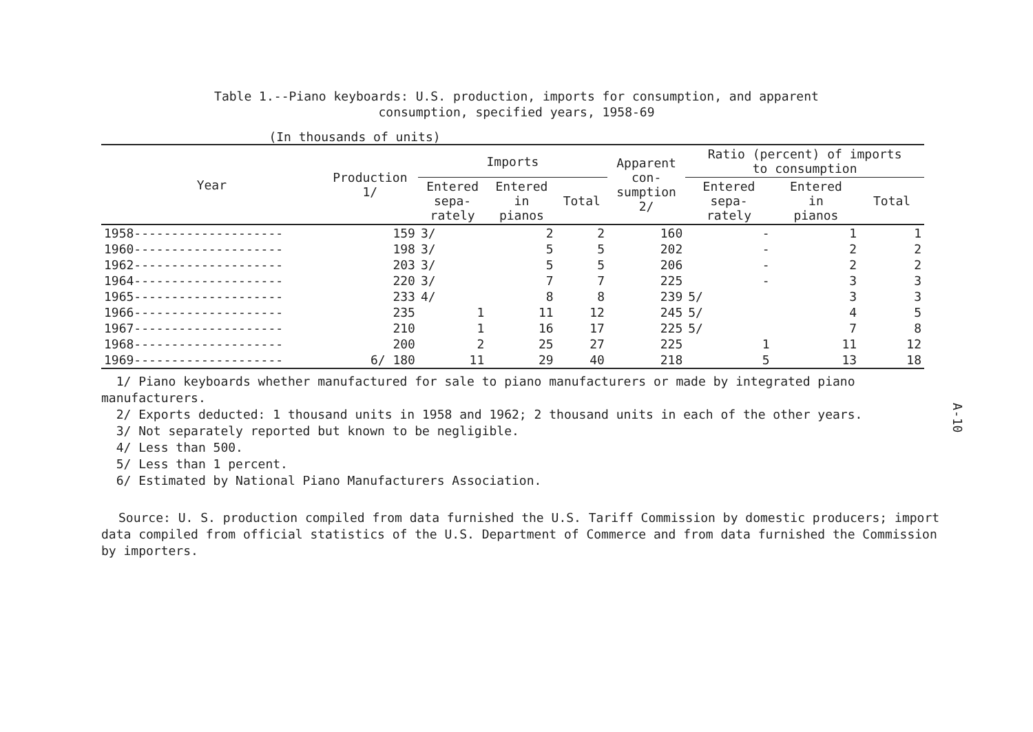Table 1.--Piano keyboards: U.S. production, imports for consumption, and apparent
consumption, specified years, 1958-69
(In thousands of units)
| Year | Production 1/ | Imports | | | Apparent con- sumption 2/ | Ratio (percent) of imports to consumption | | |
| --- | --- | --- | --- | --- | --- | --- | --- | --- |
| | | Entered sepa- rately | Entered in pianos | Total | | Entered sepa- rately | Entered in pianos | Total |
| 1958-------------------- | 159 | 3/ | 2 | 2 | 160 | - | 1 | 1 |
| 1960-------------------- | 198 | 3/ | 5 | 5 | 202 | - | 2 | 2 |
| 1962-------------------- | 203 | 3/ | 5 | 5 | 206 | - | 2 | 2 |
| 1964-------------------- | 220 | 3/ | 7 | 7 | 225 | - | 3 | 3 |
| 1965-------------------- | 233 | 4/ | 8 | 8 | 239 | 5/ | 3 | 3 |
| 1966-------------------- | 235 | 1 | 11 | 12 | 245 | 5/ | 4 | 5 |
| 1967-------------------- | 210 | 1 | 16 | 17 | 225 | 5/ | 7 | 8 |
| 1968-------------------- | 200 | 2 | 25 | 27 | 225 | 1 | 11 | 12 |
| 1969-------------------- | 6/ 180 | 11 | 29 | 40 | 218 | 5 | 13 | 18 |
1/ Piano keyboards whether manufactured for sale to piano manufacturers or made by integrated piano manufacturers.
2/ Exports deducted: 1 thousand units in 1958 and 1962; 2 thousand units in each of the other years.
3/ Not separately reported but known to be negligible.
4/ Less than 500.
5/ Less than 1 percent.
6/ Estimated by National Piano Manufacturers Association.
Source: U. S. production compiled from data furnished the U.S. Tariff Commission by domestic producers; import data compiled from official statistics of the U.S. Department of Commerce and from data furnished the Commission by importers.
A-10